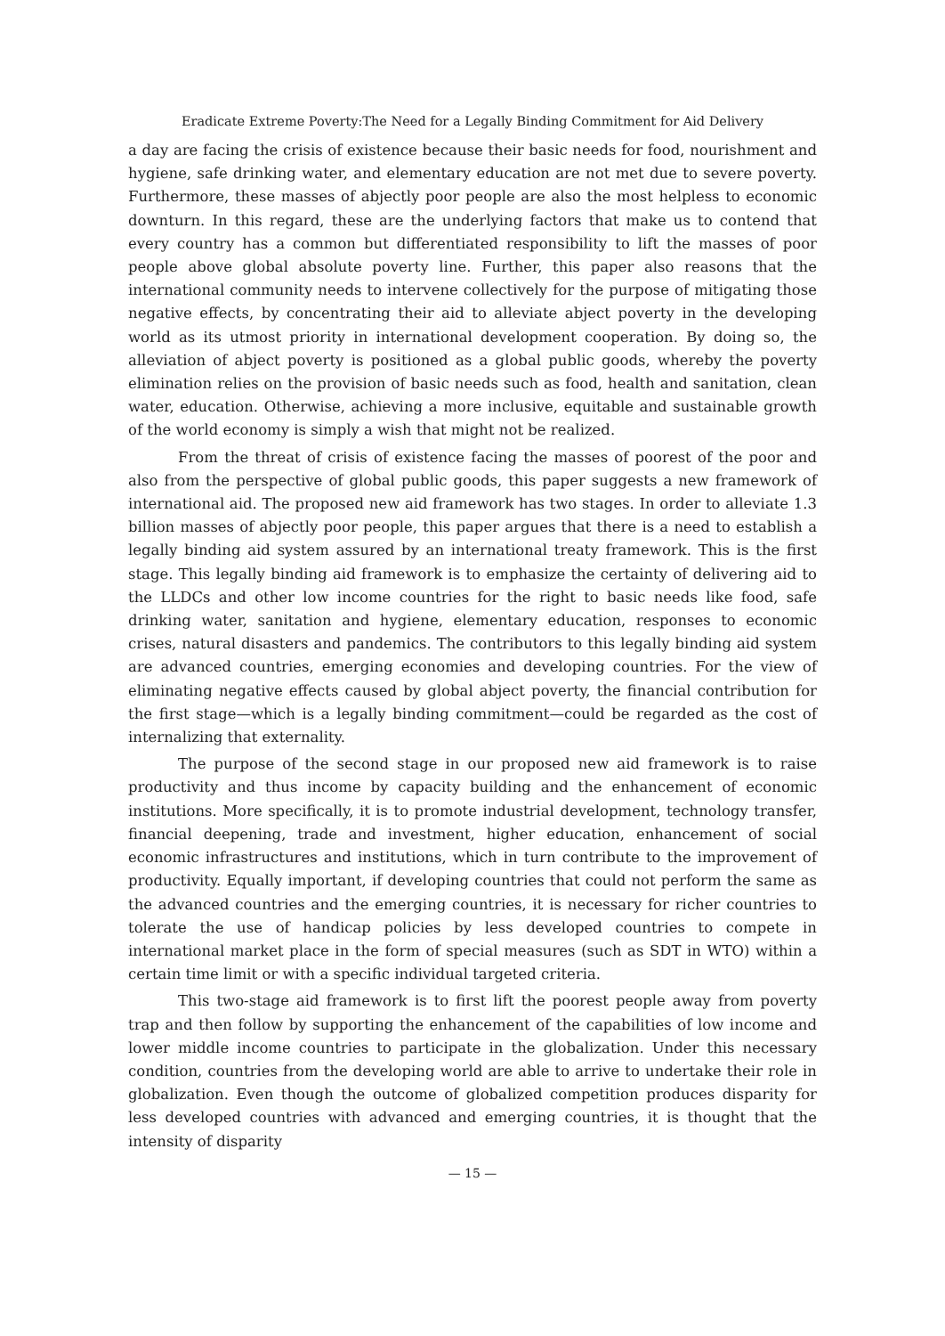Eradicate Extreme Poverty:The Need for a Legally Binding Commitment for Aid Delivery
a day are facing the crisis of existence because their basic needs for food, nourishment and hygiene, safe drinking water, and elementary education are not met due to severe poverty. Furthermore, these masses of abjectly poor people are also the most helpless to economic downturn. In this regard, these are the underlying factors that make us to contend that every country has a common but differentiated responsibility to lift the masses of poor people above global absolute poverty line. Further, this paper also reasons that the international community needs to intervene collectively for the purpose of mitigating those negative effects, by concentrating their aid to alleviate abject poverty in the developing world as its utmost priority in international development cooperation. By doing so, the alleviation of abject poverty is positioned as a global public goods, whereby the poverty elimination relies on the provision of basic needs such as food, health and sanitation, clean water, education. Otherwise, achieving a more inclusive, equitable and sustainable growth of the world economy is simply a wish that might not be realized.
From the threat of crisis of existence facing the masses of poorest of the poor and also from the perspective of global public goods, this paper suggests a new framework of international aid. The proposed new aid framework has two stages. In order to alleviate 1.3 billion masses of abjectly poor people, this paper argues that there is a need to establish a legally binding aid system assured by an international treaty framework. This is the first stage. This legally binding aid framework is to emphasize the certainty of delivering aid to the LLDCs and other low income countries for the right to basic needs like food, safe drinking water, sanitation and hygiene, elementary education, responses to economic crises, natural disasters and pandemics. The contributors to this legally binding aid system are advanced countries, emerging economies and developing countries. For the view of eliminating negative effects caused by global abject poverty, the financial contribution for the first stage—which is a legally binding commitment—could be regarded as the cost of internalizing that externality.
The purpose of the second stage in our proposed new aid framework is to raise productivity and thus income by capacity building and the enhancement of economic institutions. More specifically, it is to promote industrial development, technology transfer, financial deepening, trade and investment, higher education, enhancement of social economic infrastructures and institutions, which in turn contribute to the improvement of productivity. Equally important, if developing countries that could not perform the same as the advanced countries and the emerging countries, it is necessary for richer countries to tolerate the use of handicap policies by less developed countries to compete in international market place in the form of special measures (such as SDT in WTO) within a certain time limit or with a specific individual targeted criteria.
This two-stage aid framework is to first lift the poorest people away from poverty trap and then follow by supporting the enhancement of the capabilities of low income and lower middle income countries to participate in the globalization. Under this necessary condition, countries from the developing world are able to arrive to undertake their role in globalization. Even though the outcome of globalized competition produces disparity for less developed countries with advanced and emerging countries, it is thought that the intensity of disparity
— 15 —